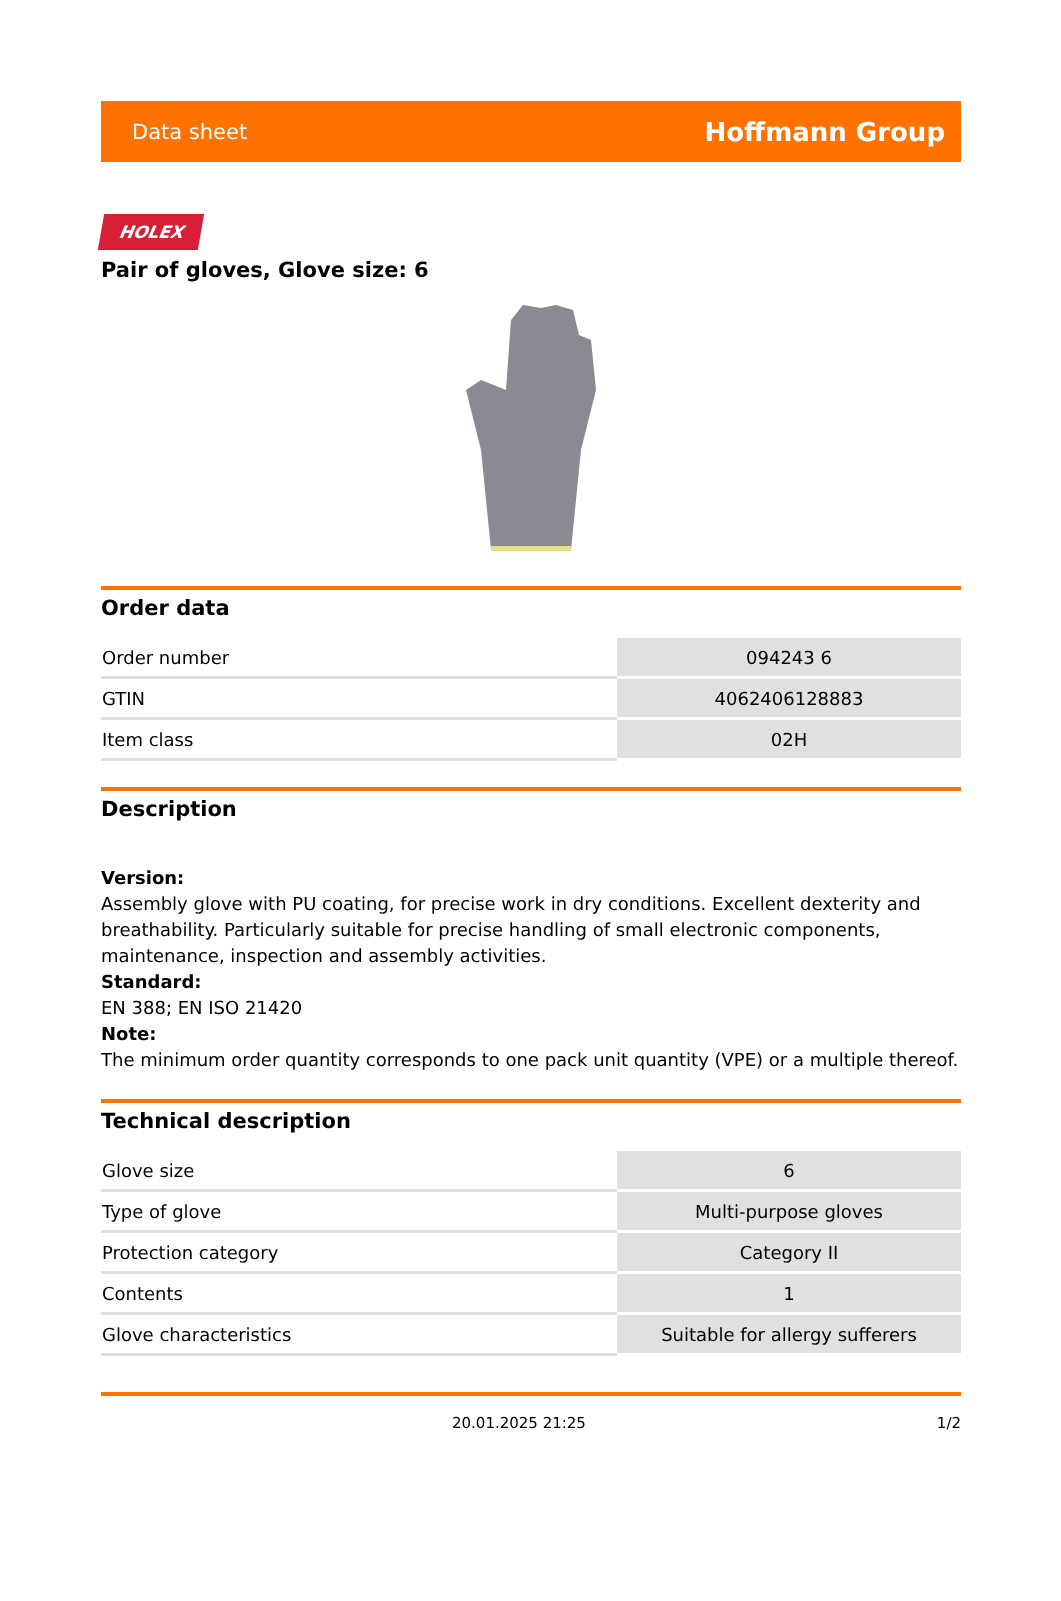Data sheet Hoffmann Group
HOLEX
Pair of gloves, Glove size: 6
Order data
| Order number | 094243 6 |
| GTIN | 4062406128883 |
| Item class | 02H |
Description
Version:
Assembly glove with PU coating, for precise work in dry conditions. Excellent dexterity and breathability. Particularly suitable for precise handling of small electronic components, maintenance, inspection and assembly activities.
Standard:
EN 388; EN ISO 21420
Note:
The minimum order quantity corresponds to one pack unit quantity (VPE) or a multiple thereof.
Technical description
| Glove size | 6 |
| Type of glove | Multi-purpose gloves |
| Protection category | Category II |
| Contents | 1 |
| Glove characteristics | Suitable for allergy sufferers |
20.01.2025 21:25 1/2